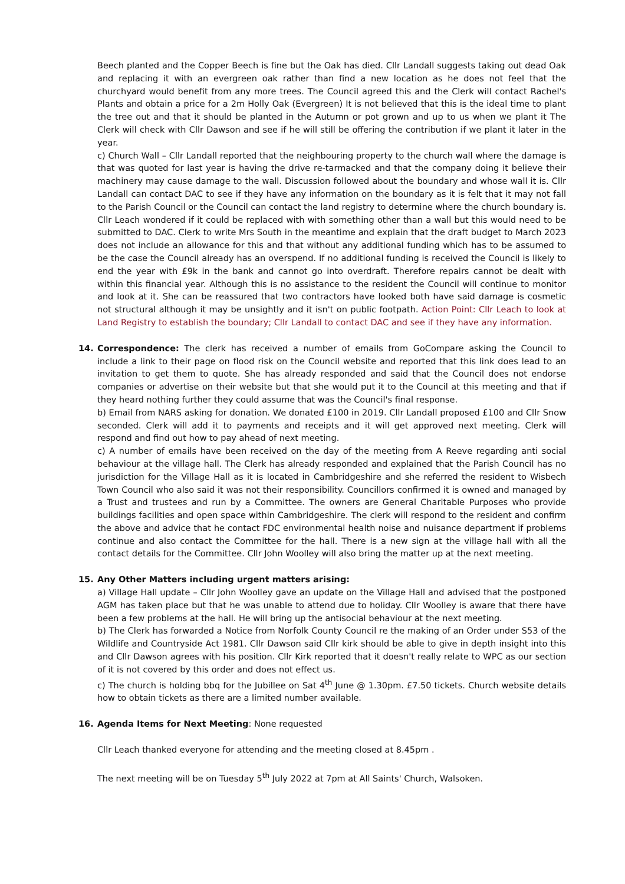Beech planted and the Copper Beech is fine but the Oak has died. Cllr Landall suggests taking out dead Oak and replacing it with an evergreen oak rather than find a new location as he does not feel that the churchyard would benefit from any more trees. The Council agreed this and the Clerk will contact Rachel's Plants and obtain a price for a 2m Holly Oak (Evergreen) It is not believed that this is the ideal time to plant the tree out and that it should be planted in the Autumn or pot grown and up to us when we plant it The Clerk will check with Cllr Dawson and see if he will still be offering the contribution if we plant it later in the year.
c) Church Wall – Cllr Landall reported that the neighbouring property to the church wall where the damage is that was quoted for last year is having the drive re-tarmacked and that the company doing it believe their machinery may cause damage to the wall. Discussion followed about the boundary and whose wall it is. Cllr Landall can contact DAC to see if they have any information on the boundary as it is felt that it may not fall to the Parish Council or the Council can contact the land registry to determine where the church boundary is. Cllr Leach wondered if it could be replaced with with something other than a wall but this would need to be submitted to DAC. Clerk to write Mrs South in the meantime and explain that the draft budget to March 2023 does not include an allowance for this and that without any additional funding which has to be assumed to be the case the Council already has an overspend. If no additional funding is received the Council is likely to end the year with £9k in the bank and cannot go into overdraft. Therefore repairs cannot be dealt with within this financial year. Although this is no assistance to the resident the Council will continue to monitor and look at it. She can be reassured that two contractors have looked both have said damage is cosmetic not structural although it may be unsightly and it isn't on public footpath. Action Point: Cllr Leach to look at Land Registry to establish the boundary; Cllr Landall to contact DAC and see if they have any information.
14.
Correspondence: The clerk has received a number of emails from GoCompare asking the Council to include a link to their page on flood risk on the Council website and reported that this link does lead to an invitation to get them to quote. She has already responded and said that the Council does not endorse companies or advertise on their website but that she would put it to the Council at this meeting and that if they heard nothing further they could assume that was the Council's final response.
b) Email from NARS asking for donation. We donated £100 in 2019. Cllr Landall proposed £100 and Cllr Snow seconded. Clerk will add it to payments and receipts and it will get approved next meeting. Clerk will respond and find out how to pay ahead of next meeting.
c) A number of emails have been received on the day of the meeting from A Reeve regarding anti social behaviour at the village hall. The Clerk has already responded and explained that the Parish Council has no jurisdiction for the Village Hall as it is located in Cambridgeshire and she referred the resident to Wisbech Town Council who also said it was not their responsibility. Councillors confirmed it is owned and managed by a Trust and trustees and run by a Committee. The owners are General Charitable Purposes who provide buildings facilities and open space within Cambridgeshire. The clerk will respond to the resident and confirm the above and advice that he contact FDC environmental health noise and nuisance department if problems continue and also contact the Committee for the hall. There is a new sign at the village hall with all the contact details for the Committee. Cllr John Woolley will also bring the matter up at the next meeting.
15.
Any Other Matters including urgent matters arising:
a) Village Hall update – Cllr John Woolley gave an update on the Village Hall and advised that the postponed AGM has taken place but that he was unable to attend due to holiday. Cllr Woolley is aware that there have been a few problems at the hall. He will bring up the antisocial behaviour at the next meeting.
b) The Clerk has forwarded a Notice from Norfolk County Council re the making of an Order under S53 of the Wildlife and Countryside Act 1981. Cllr Dawson said Cllr kirk should be able to give in depth insight into this and Cllr Dawson agrees with his position. Cllr Kirk reported that it doesn't really relate to WPC as our section of it is not covered by this order and does not effect us.
c) The church is holding bbq for the Jubillee on Sat 4<sup>th</sup> June @ 1.30pm. £7.50 tickets. Church website details how to obtain tickets as there are a limited number available.
16.
Agenda Items for Next Meeting: None requested
Cllr Leach thanked everyone for attending and the meeting closed at 8.45pm .
The next meeting will be on Tuesday 5<sup>th</sup> July 2022 at 7pm at All Saints' Church, Walsoken.